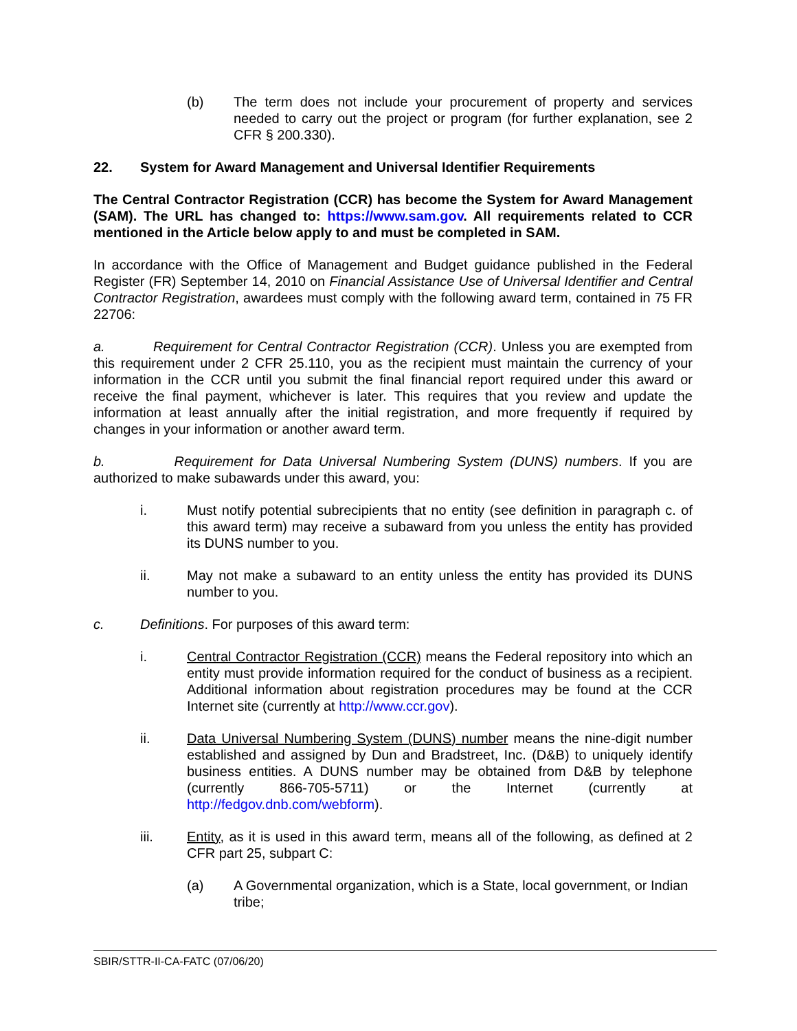(b) The term does not include your procurement of property and services needed to carry out the project or program (for further explanation, see 2 CFR § 200.330).
22. System for Award Management and Universal Identifier Requirements
The Central Contractor Registration (CCR) has become the System for Award Management (SAM). The URL has changed to: https://www.sam.gov. All requirements related to CCR mentioned in the Article below apply to and must be completed in SAM.
In accordance with the Office of Management and Budget guidance published in the Federal Register (FR) September 14, 2010 on Financial Assistance Use of Universal Identifier and Central Contractor Registration, awardees must comply with the following award term, contained in 75 FR 22706:
a. Requirement for Central Contractor Registration (CCR). Unless you are exempted from this requirement under 2 CFR 25.110, you as the recipient must maintain the currency of your information in the CCR until you submit the final financial report required under this award or receive the final payment, whichever is later. This requires that you review and update the information at least annually after the initial registration, and more frequently if required by changes in your information or another award term.
b. Requirement for Data Universal Numbering System (DUNS) numbers. If you are authorized to make subawards under this award, you:
i. Must notify potential subrecipients that no entity (see definition in paragraph c. of this award term) may receive a subaward from you unless the entity has provided its DUNS number to you.
ii. May not make a subaward to an entity unless the entity has provided its DUNS number to you.
c. Definitions. For purposes of this award term:
i. Central Contractor Registration (CCR) means the Federal repository into which an entity must provide information required for the conduct of business as a recipient. Additional information about registration procedures may be found at the CCR Internet site (currently at http://www.ccr.gov).
ii. Data Universal Numbering System (DUNS) number means the nine-digit number established and assigned by Dun and Bradstreet, Inc. (D&B) to uniquely identify business entities. A DUNS number may be obtained from D&B by telephone (currently 866-705-5711) or the Internet (currently at http://fedgov.dnb.com/webform).
iii. Entity, as it is used in this award term, means all of the following, as defined at 2 CFR part 25, subpart C:
(a) A Governmental organization, which is a State, local government, or Indian tribe;
SBIR/STTR-II-CA-FATC (07/06/20)